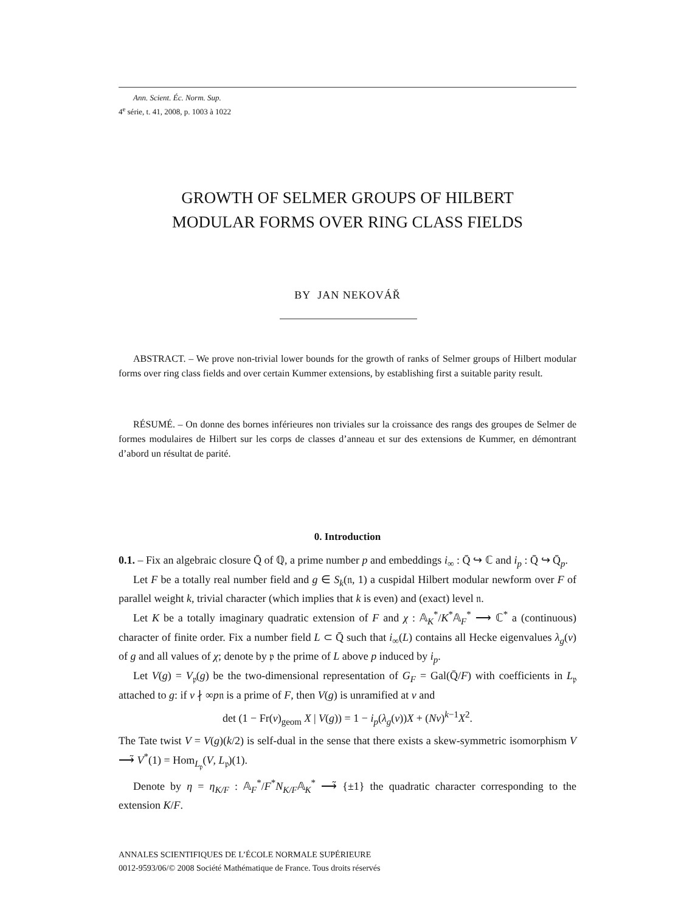Ann. Scient. Éc. Norm. Sup.
4<sup>e</sup> série, t. 41, 2008, p. 1003 à 1022
GROWTH OF SELMER GROUPS OF HILBERT
MODULAR FORMS OVER RING CLASS FIELDS
BY JAN NEKOVÁŘ
ABSTRACT. – We prove non-trivial lower bounds for the growth of ranks of Selmer groups of Hilbert modular forms over ring class fields and over certain Kummer extensions, by establishing first a suitable parity result.
RÉSUMÉ. – On donne des bornes inférieures non triviales sur la croissance des rangs des groupes de Selmer de formes modulaires de Hilbert sur les corps de classes d’anneau et sur des extensions de Kummer, en démontrant d’abord un résultat de parité.
0. Introduction
0.1. – Fix an algebraic closure Q̄ of ℚ, a prime number p and embeddings i<sub>∞</sub> : Q̄ ↪ ℂ and i<sub>p</sub> : Q̄ ↪ Q̄<sub>p</sub>.
Let F be a totally real number field and g ∈ S<sub>k</sub>(𝔫, 1) a cuspidal Hilbert modular newform over F of parallel weight k, trivial character (which implies that k is even) and (exact) level 𝔫.
Let K be a totally imaginary quadratic extension of F and χ : 𝔸<sub>K</sub><sup>*</sup>/K<sup>*</sup>𝔸<sub>F</sub><sup>*</sup> ⟶ ℂ<sup>*</sup> a (continuous) character of finite order. Fix a number field L ⊂ Q̄ such that i<sub>∞</sub>(L) contains all Hecke eigenvalues λ<sub>g</sub>(v) of g and all values of χ; denote by 𝔭 the prime of L above p induced by i<sub>p</sub>.
Let V(g) = V<sub>𝔭</sub>(g) be the two-dimensional representation of G<sub>F</sub> = Gal(Q̄/F) with coefficients in L<sub>𝔭</sub> attached to g: if v ∤ ∞p𝔫 is a prime of F, then V(g) is unramified at v and
det (1 − Fr(v)<sub>geom</sub> X | V(g)) = 1 − i<sub>p</sub>(λ<sub>g</sub>(v))X + (Nv)<sup>k−1</sup>X<sup>2</sup>.
The Tate twist V = V(g)(k/2) is self-dual in the sense that there exists a skew-symmetric isomorphism V ⟶̃ V<sup>*</sup>(1) = Hom<sub>L<sub>𝔭</sub></sub>(V, L<sub>𝔭</sub>)(1).
Denote by η = η<sub>K/F</sub> : 𝔸<sub>F</sub><sup>*</sup>/F<sup>*</sup>N<sub>K/F</sub>𝔸<sub>K</sub><sup>*</sup> ⟶̃ {±1} the quadratic character corresponding to the extension K/F.
ANNALES SCIENTIFIQUES DE L’ÉCOLE NORMALE SUPÉRIEURE
0012-9593/06/© 2008 Société Mathématique de France. Tous droits réservés